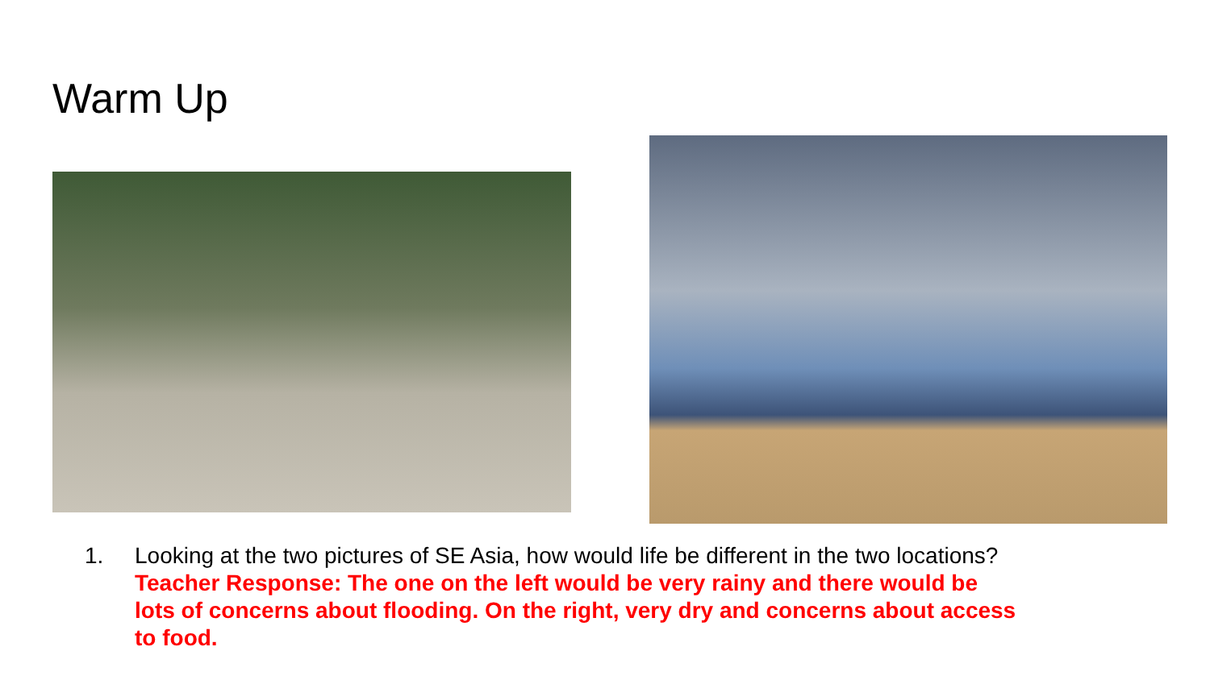Warm Up
1. Looking at the two pictures of SE Asia, how would life be different in the two locations? Teacher Response: The one on the left would be very rainy and there would be lots of concerns about flooding. On the right, very dry and concerns about access to food.